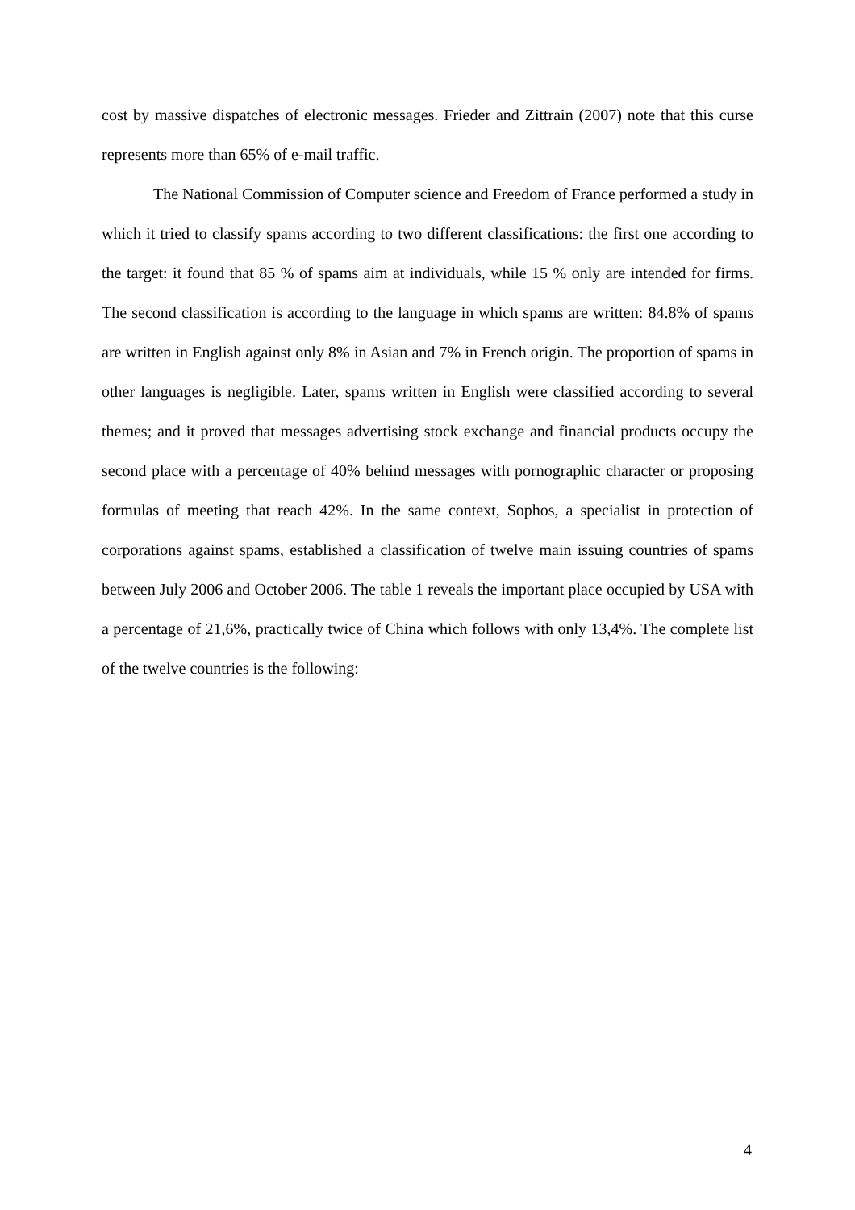cost by massive dispatches of electronic messages. Frieder and Zittrain (2007) note that this curse represents more than 65% of e-mail traffic.
The National Commission of Computer science and Freedom of France performed a study in which it tried to classify spams according to two different classifications: the first one according to the target: it found that 85 % of spams aim at individuals, while 15 % only are intended for firms. The second classification is according to the language in which spams are written: 84.8% of spams are written in English against only 8% in Asian and 7% in French origin. The proportion of spams in other languages is negligible. Later, spams written in English were classified according to several themes; and it proved that messages advertising stock exchange and financial products occupy the second place with a percentage of 40% behind messages with pornographic character or proposing formulas of meeting that reach 42%. In the same context, Sophos, a specialist in protection of corporations against spams, established a classification of twelve main issuing countries of spams between July 2006 and October 2006. The table 1 reveals the important place occupied by USA with a percentage of 21,6%, practically twice of China which follows with only 13,4%. The complete list of the twelve countries is the following:
4